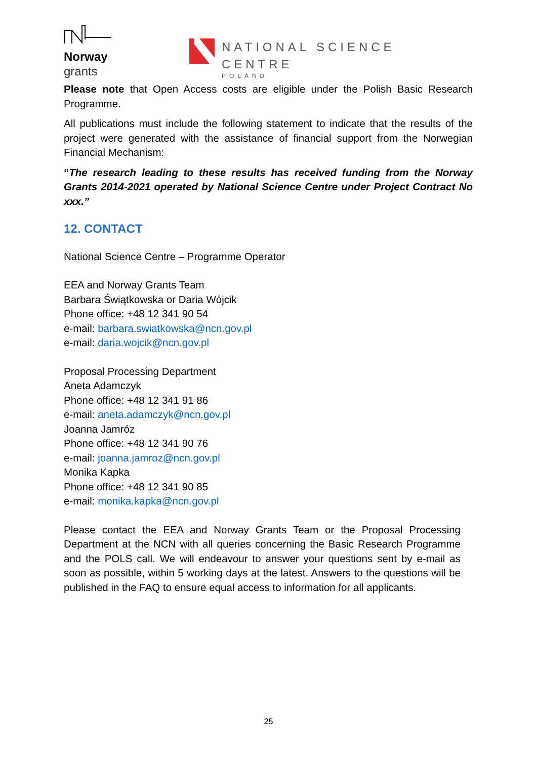Norway
grants
NATIONAL SCIENCE CENTRE
POLAND
Please note that Open Access costs are eligible under the Polish Basic Research Programme.
All publications must include the following statement to indicate that the results of the project were generated with the assistance of financial support from the Norwegian Financial Mechanism:
“The research leading to these results has received funding from the Norway Grants 2014-2021 operated by National Science Centre under Project Contract No xxx.”
12. CONTACT
National Science Centre – Programme Operator
EEA and Norway Grants Team
Barbara Świątkowska or Daria Wójcik
Phone office: +48 12 341 90 54
e-mail: barbara.swiatkowska@ncn.gov.pl
e-mail: daria.wojcik@ncn.gov.pl
Proposal Processing Department
Aneta Adamczyk
Phone office: +48 12 341 91 86
e-mail: aneta.adamczyk@ncn.gov.pl
Joanna Jamróz
Phone office: +48 12 341 90 76
e-mail: joanna.jamroz@ncn.gov.pl
Monika Kapka
Phone office: +48 12 341 90 85
e-mail: monika.kapka@ncn.gov.pl
Please contact the EEA and Norway Grants Team or the Proposal Processing Department at the NCN with all queries concerning the Basic Research Programme and the POLS call. We will endeavour to answer your questions sent by e-mail as soon as possible, within 5 working days at the latest. Answers to the questions will be published in the FAQ to ensure equal access to information for all applicants.
25